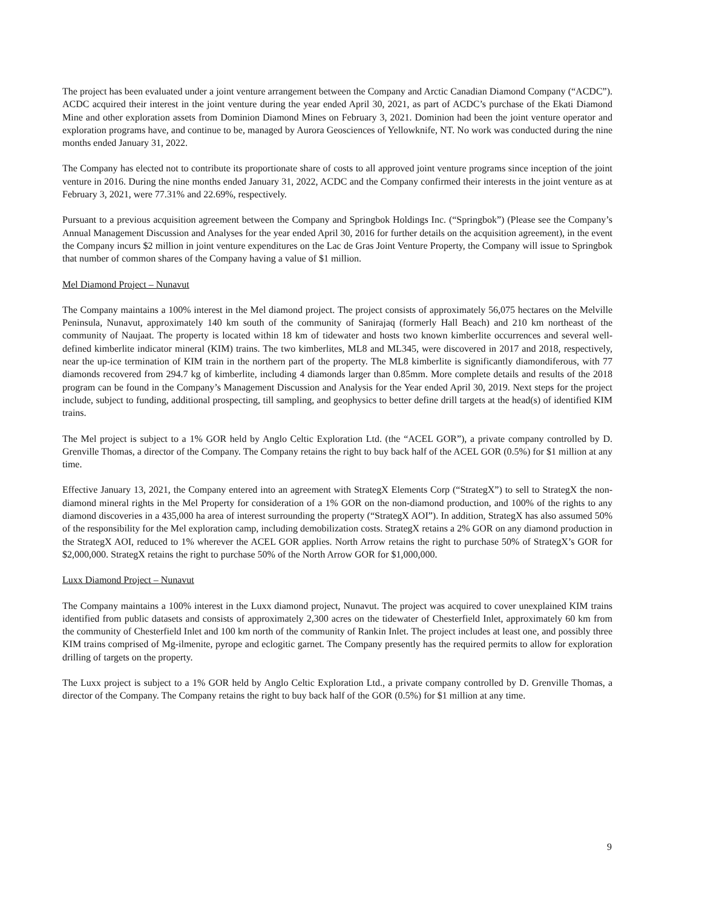The project has been evaluated under a joint venture arrangement between the Company and Arctic Canadian Diamond Company (“ACDC”). ACDC acquired their interest in the joint venture during the year ended April 30, 2021, as part of ACDC’s purchase of the Ekati Diamond Mine and other exploration assets from Dominion Diamond Mines on February 3, 2021. Dominion had been the joint venture operator and exploration programs have, and continue to be, managed by Aurora Geosciences of Yellowknife, NT. No work was conducted during the nine months ended January 31, 2022.
The Company has elected not to contribute its proportionate share of costs to all approved joint venture programs since inception of the joint venture in 2016. During the nine months ended January 31, 2022, ACDC and the Company confirmed their interests in the joint venture as at February 3, 2021, were 77.31% and 22.69%, respectively.
Pursuant to a previous acquisition agreement between the Company and Springbok Holdings Inc. (“Springbok”) (Please see the Company’s Annual Management Discussion and Analyses for the year ended April 30, 2016 for further details on the acquisition agreement), in the event the Company incurs $2 million in joint venture expenditures on the Lac de Gras Joint Venture Property, the Company will issue to Springbok that number of common shares of the Company having a value of $1 million.
Mel Diamond Project – Nunavut
The Company maintains a 100% interest in the Mel diamond project. The project consists of approximately 56,075 hectares on the Melville Peninsula, Nunavut, approximately 140 km south of the community of Sanirajaq (formerly Hall Beach) and 210 km northeast of the community of Naujaat. The property is located within 18 km of tidewater and hosts two known kimberlite occurrences and several well-defined kimberlite indicator mineral (KIM) trains. The two kimberlites, ML8 and ML345, were discovered in 2017 and 2018, respectively, near the up-ice termination of KIM train in the northern part of the property. The ML8 kimberlite is significantly diamondiferous, with 77 diamonds recovered from 294.7 kg of kimberlite, including 4 diamonds larger than 0.85mm. More complete details and results of the 2018 program can be found in the Company’s Management Discussion and Analysis for the Year ended April 30, 2019. Next steps for the project include, subject to funding, additional prospecting, till sampling, and geophysics to better define drill targets at the head(s) of identified KIM trains.
The Mel project is subject to a 1% GOR held by Anglo Celtic Exploration Ltd. (the “ACEL GOR”), a private company controlled by D. Grenville Thomas, a director of the Company. The Company retains the right to buy back half of the ACEL GOR (0.5%) for $1 million at any time.
Effective January 13, 2021, the Company entered into an agreement with StrategX Elements Corp (“StrategX”) to sell to StrategX the non-diamond mineral rights in the Mel Property for consideration of a 1% GOR on the non-diamond production, and 100% of the rights to any diamond discoveries in a 435,000 ha area of interest surrounding the property (“StrategX AOI”). In addition, StrategX has also assumed 50% of the responsibility for the Mel exploration camp, including demobilization costs. StrategX retains a 2% GOR on any diamond production in the StrategX AOI, reduced to 1% wherever the ACEL GOR applies. North Arrow retains the right to purchase 50% of StrategX’s GOR for $2,000,000. StrategX retains the right to purchase 50% of the North Arrow GOR for $1,000,000.
Luxx Diamond Project – Nunavut
The Company maintains a 100% interest in the Luxx diamond project, Nunavut. The project was acquired to cover unexplained KIM trains identified from public datasets and consists of approximately 2,300 acres on the tidewater of Chesterfield Inlet, approximately 60 km from the community of Chesterfield Inlet and 100 km north of the community of Rankin Inlet. The project includes at least one, and possibly three KIM trains comprised of Mg-ilmenite, pyrope and eclogitic garnet. The Company presently has the required permits to allow for exploration drilling of targets on the property.
The Luxx project is subject to a 1% GOR held by Anglo Celtic Exploration Ltd., a private company controlled by D. Grenville Thomas, a director of the Company. The Company retains the right to buy back half of the GOR (0.5%) for $1 million at any time.
9